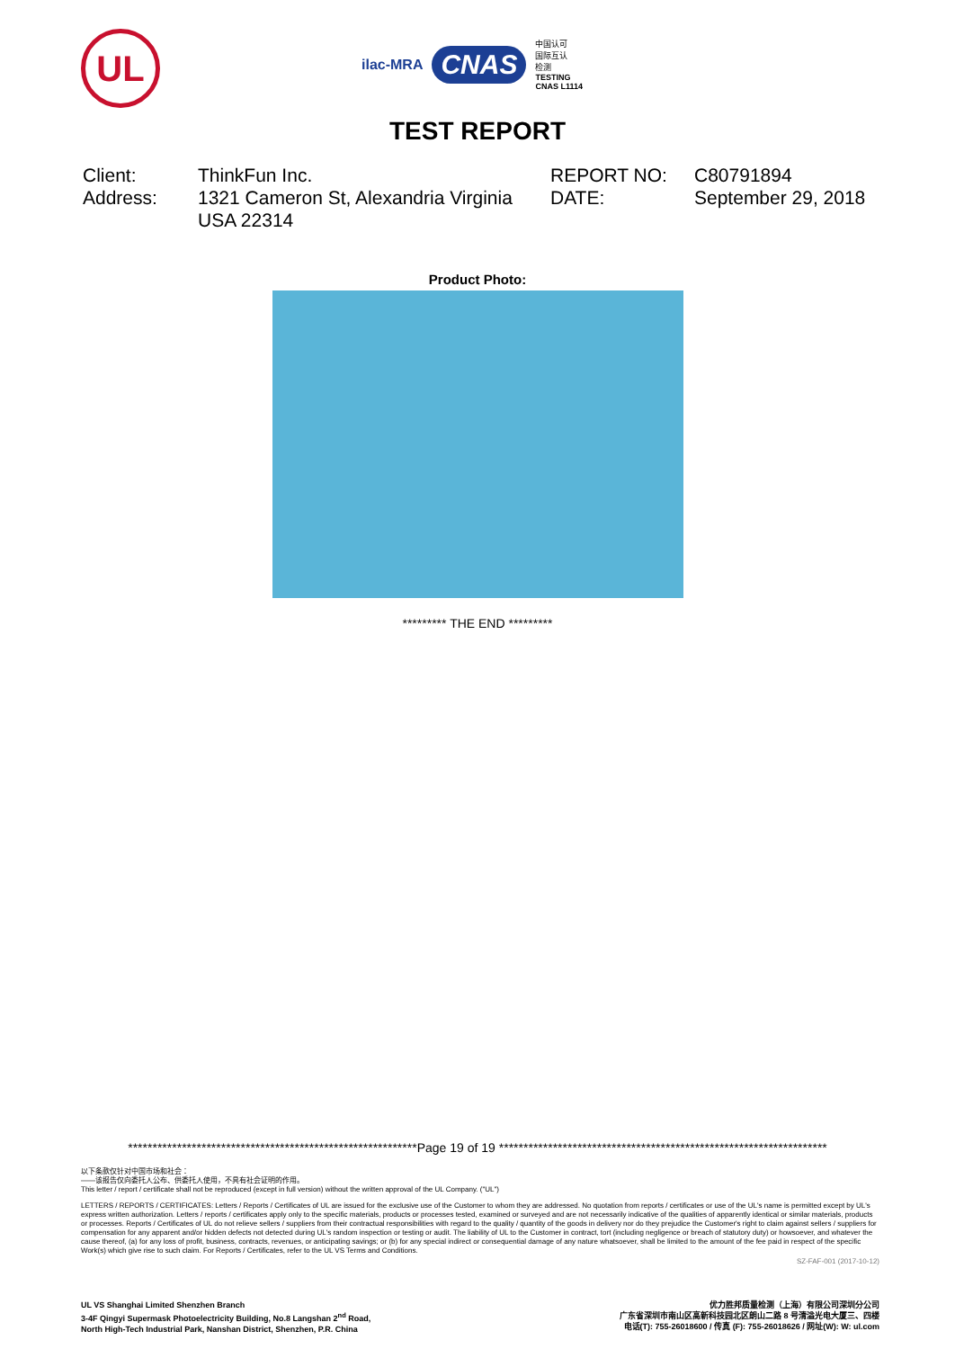UL
ilac-MRA CNAS 中国认可
国际互认
检测
TESTING
CNAS L1114
TEST REPORT
Client:
ThinkFun Inc.
REPORT NO:
C80791894
Address:
1321 Cameron St, Alexandria Virginia USA 22314
DATE:
September 29, 2018
Product Photo:
********* THE END *********
***********************************************************Page 19 of 19 *******************************************************************
以下条款仅针对中国市场和社会：
——该报告仅向委托人公布、供委托人使用，不具有社会证明的作用。
This letter / report / certificate shall not be reproduced (except in full version) without the written approval of the UL Company. ("UL")
LETTERS / REPORTS / CERTIFICATES: Letters / Reports / Certificates of UL are issued for the exclusive use of the Customer to whom they are addressed. No quotation from reports / certificates or use of the UL's name is permitted except by UL's express written authorization. Letters / reports / certificates apply only to the specific materials, products or processes tested, examined or surveyed and are not necessarily indicative of the qualities of apparently identical or similar materials, products or processes. Reports / Certificates of UL do not relieve sellers / suppliers from their contractual responsibilities with regard to the quality / quantity of the goods in delivery nor do they prejudice the Customer's right to claim against sellers / suppliers for compensation for any apparent and/or hidden defects not detected during UL's random inspection or testing or audit. The liability of UL to the Customer in contract, tort (including negligence or breach of statutory duty) or howsoever, and whatever the cause thereof, (a) for any loss of profit, business, contracts, revenues, or anticipating savings; or (b) for any special indirect or consequential damage of any nature whatsoever, shall be limited to the amount of the fee paid in respect of the specific Work(s) which give rise to such claim. For Reports / Certificates, refer to the UL VS Terms and Conditions.
SZ-FAF-001 (2017-10-12)
UL VS Shanghai Limited Shenzhen Branch
3-4F Qingyi Supermask Photoelectricity Building, No.8 Langshan 2<sup>nd</sup> Road,
North High-Tech Industrial Park, Nanshan District, Shenzhen, P.R. China
优力胜邦质量检测（上海）有限公司深圳分公司
广东省深圳市南山区高新科技园北区朗山二路 8 号清溢光电大厦三、四楼
电话(T): 755-26018600 / 传真 (F): 755-26018626 / 网址(W): W: ul.com